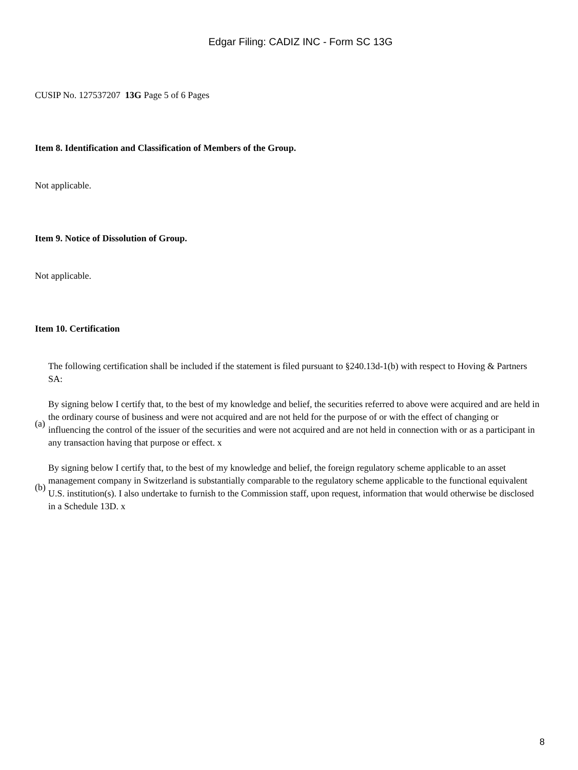Edgar Filing: CADIZ INC - Form SC 13G
CUSIP No. 127537207 13G Page 5 of 6 Pages
Item 8. Identification and Classification of Members of the Group.
Not applicable.
Item 9. Notice of Dissolution of Group.
Not applicable.
Item 10. Certification
The following certification shall be included if the statement is filed pursuant to §240.13d-1(b) with respect to Hoving & Partners SA:
(a)
By signing below I certify that, to the best of my knowledge and belief, the securities referred to above were acquired and are held in the ordinary course of business and were not acquired and are not held for the purpose of or with the effect of changing or influencing the control of the issuer of the securities and were not acquired and are not held in connection with or as a participant in any transaction having that purpose or effect. x
(b)
By signing below I certify that, to the best of my knowledge and belief, the foreign regulatory scheme applicable to an asset management company in Switzerland is substantially comparable to the regulatory scheme applicable to the functional equivalent U.S. institution(s). I also undertake to furnish to the Commission staff, upon request, information that would otherwise be disclosed in a Schedule 13D. x
8